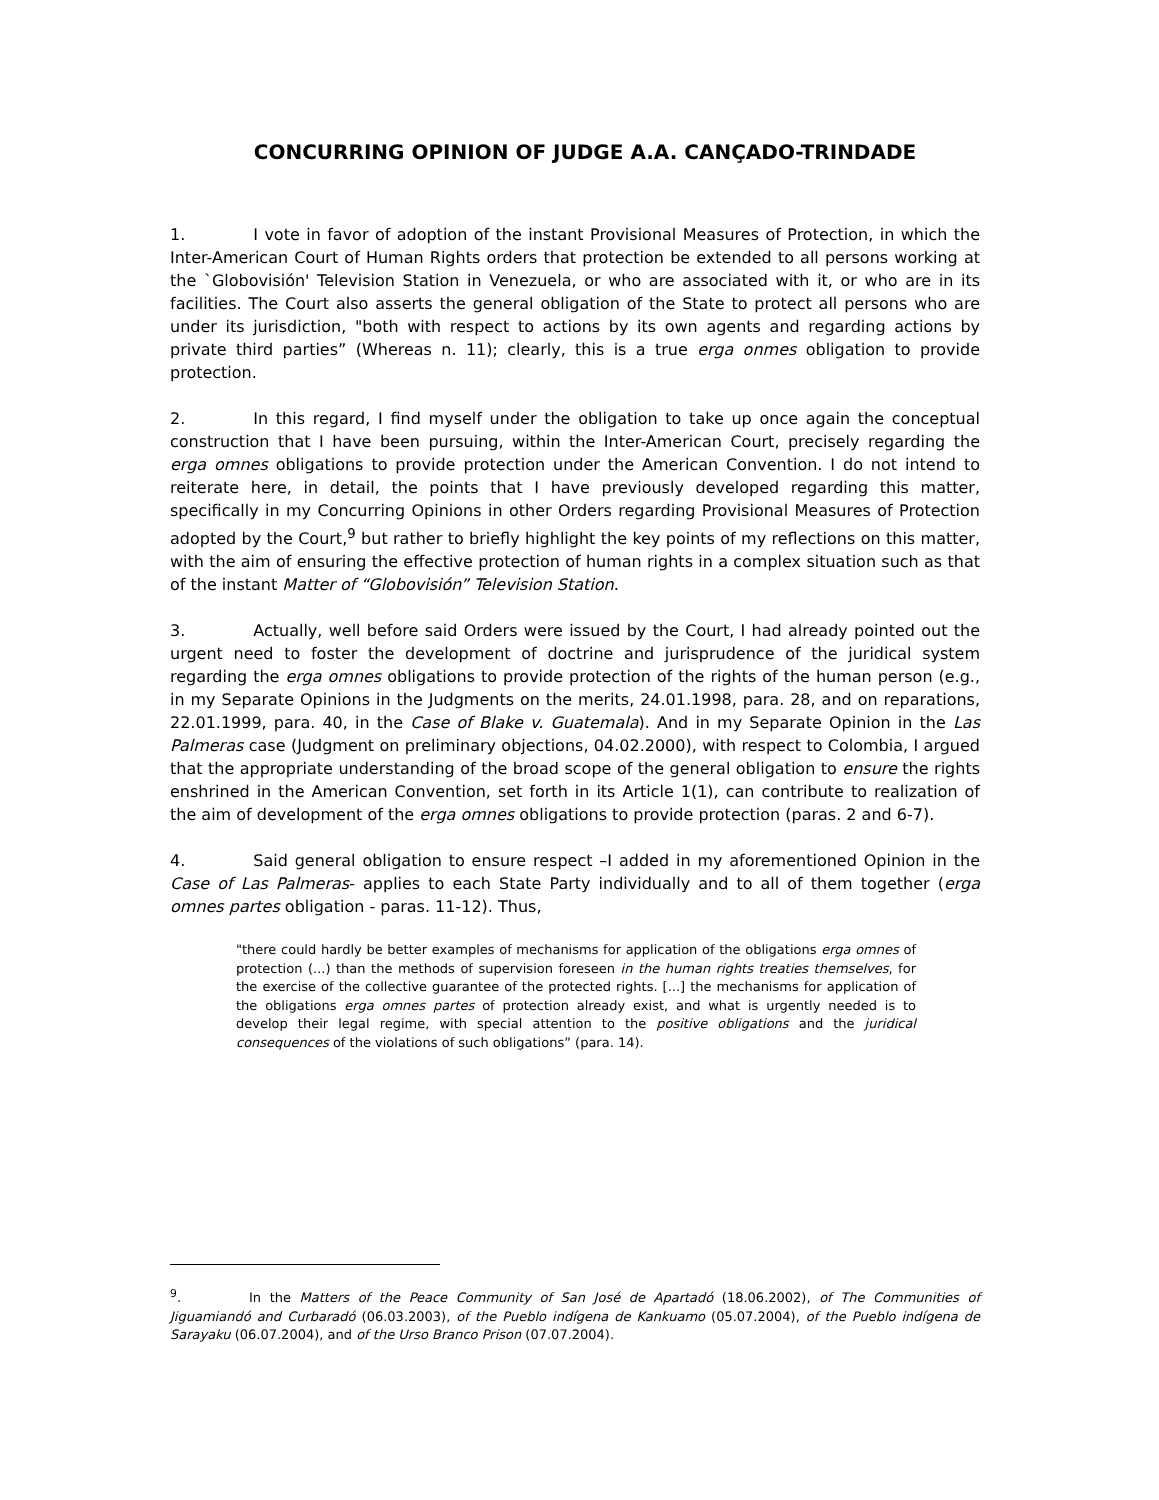CONCURRING OPINION OF JUDGE A.A. CANÇADO-TRINDADE
1. I vote in favor of adoption of the instant Provisional Measures of Protection, in which the Inter-American Court of Human Rights orders that protection be extended to all persons working at the `Globovisión' Television Station in Venezuela, or who are associated with it, or who are in its facilities. The Court also asserts the general obligation of the State to protect all persons who are under its jurisdiction, "both with respect to actions by its own agents and regarding actions by private third parties” (Whereas n. 11); clearly, this is a true erga onmes obligation to provide protection.
2. In this regard, I find myself under the obligation to take up once again the conceptual construction that I have been pursuing, within the Inter-American Court, precisely regarding the erga omnes obligations to provide protection under the American Convention. I do not intend to reiterate here, in detail, the points that I have previously developed regarding this matter, specifically in my Concurring Opinions in other Orders regarding Provisional Measures of Protection adopted by the Court,<sup>9</sup> but rather to briefly highlight the key points of my reflections on this matter, with the aim of ensuring the effective protection of human rights in a complex situation such as that of the instant Matter of “Globovisión” Television Station.
3. Actually, well before said Orders were issued by the Court, I had already pointed out the urgent need to foster the development of doctrine and jurisprudence of the juridical system regarding the erga omnes obligations to provide protection of the rights of the human person (e.g., in my Separate Opinions in the Judgments on the merits, 24.01.1998, para. 28, and on reparations, 22.01.1999, para. 40, in the Case of Blake v. Guatemala). And in my Separate Opinion in the Las Palmeras case (Judgment on preliminary objections, 04.02.2000), with respect to Colombia, I argued that the appropriate understanding of the broad scope of the general obligation to ensure the rights enshrined in the American Convention, set forth in its Article 1(1), can contribute to realization of the aim of development of the erga omnes obligations to provide protection (paras. 2 and 6-7).
4. Said general obligation to ensure respect –I added in my aforementioned Opinion in the Case of Las Palmeras- applies to each State Party individually and to all of them together (erga omnes partes obligation - paras. 11-12). Thus,
"there could hardly be better examples of mechanisms for application of the obligations erga omnes of protection (...) than the methods of supervision foreseen in the human rights treaties themselves, for the exercise of the collective guarantee of the protected rights. [...] the mechanisms for application of the obligations erga omnes partes of protection already exist, and what is urgently needed is to develop their legal regime, with special attention to the positive obligations and the juridical consequences of the violations of such obligations” (para. 14).
<sup>9</sup>. In the Matters of the Peace Community of San José de Apartadó (18.06.2002), of The Communities of Jiguamiandó and Curbaradó (06.03.2003), of the Pueblo indígena de Kankuamo (05.07.2004), of the Pueblo indígena de Sarayaku (06.07.2004), and of the Urso Branco Prison (07.07.2004).